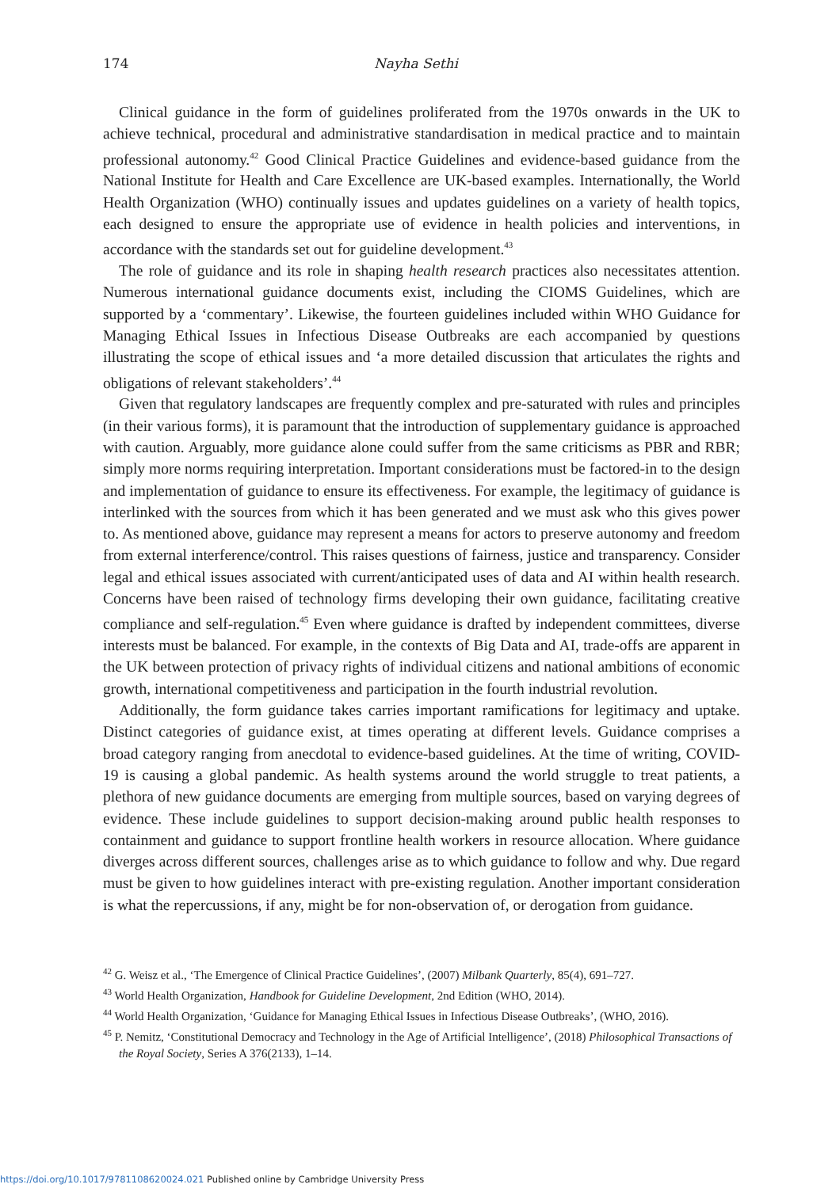174 Nayha Sethi
Clinical guidance in the form of guidelines proliferated from the 1970s onwards in the UK to achieve technical, procedural and administrative standardisation in medical practice and to maintain professional autonomy.<sup>42</sup> Good Clinical Practice Guidelines and evidence-based guidance from the National Institute for Health and Care Excellence are UK-based examples. Internationally, the World Health Organization (WHO) continually issues and updates guidelines on a variety of health topics, each designed to ensure the appropriate use of evidence in health policies and interventions, in accordance with the standards set out for guideline development.<sup>43</sup>
The role of guidance and its role in shaping health research practices also necessitates attention. Numerous international guidance documents exist, including the CIOMS Guidelines, which are supported by a ‘commentary’. Likewise, the fourteen guidelines included within WHO Guidance for Managing Ethical Issues in Infectious Disease Outbreaks are each accompanied by questions illustrating the scope of ethical issues and ‘a more detailed discussion that articulates the rights and obligations of relevant stakeholders’.<sup>44</sup>
Given that regulatory landscapes are frequently complex and pre-saturated with rules and principles (in their various forms), it is paramount that the introduction of supplementary guidance is approached with caution. Arguably, more guidance alone could suffer from the same criticisms as PBR and RBR; simply more norms requiring interpretation. Important considerations must be factored-in to the design and implementation of guidance to ensure its effectiveness. For example, the legitimacy of guidance is interlinked with the sources from which it has been generated and we must ask who this gives power to. As mentioned above, guidance may represent a means for actors to preserve autonomy and freedom from external interference/control. This raises questions of fairness, justice and transparency. Consider legal and ethical issues associated with current/anticipated uses of data and AI within health research. Concerns have been raised of technology firms developing their own guidance, facilitating creative compliance and self-regulation.<sup>45</sup> Even where guidance is drafted by independent committees, diverse interests must be balanced. For example, in the contexts of Big Data and AI, trade-offs are apparent in the UK between protection of privacy rights of individual citizens and national ambitions of economic growth, international competitiveness and participation in the fourth industrial revolution.
Additionally, the form guidance takes carries important ramifications for legitimacy and uptake. Distinct categories of guidance exist, at times operating at different levels. Guidance comprises a broad category ranging from anecdotal to evidence-based guidelines. At the time of writing, COVID-19 is causing a global pandemic. As health systems around the world struggle to treat patients, a plethora of new guidance documents are emerging from multiple sources, based on varying degrees of evidence. These include guidelines to support decision-making around public health responses to containment and guidance to support frontline health workers in resource allocation. Where guidance diverges across different sources, challenges arise as to which guidance to follow and why. Due regard must be given to how guidelines interact with pre-existing regulation. Another important consideration is what the repercussions, if any, might be for non-observation of, or derogation from guidance.
<sup>42</sup> G. Weisz et al., ‘The Emergence of Clinical Practice Guidelines’, (2007) Milbank Quarterly, 85(4), 691–727.
<sup>43</sup> World Health Organization, Handbook for Guideline Development, 2nd Edition (WHO, 2014).
<sup>44</sup> World Health Organization, ‘Guidance for Managing Ethical Issues in Infectious Disease Outbreaks’, (WHO, 2016).
<sup>45</sup> P. Nemitz, ‘Constitutional Democracy and Technology in the Age of Artificial Intelligence’, (2018) Philosophical Transactions of the Royal Society, Series A 376(2133), 1–14.
https://doi.org/10.1017/9781108620024.021 Published online by Cambridge University Press